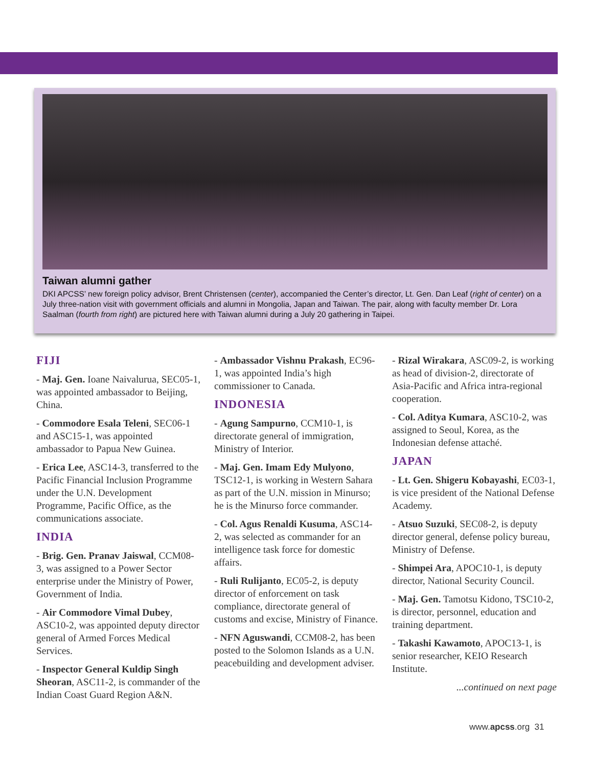Taiwan alumni gather
DKI APCSS’ new foreign policy advisor, Brent Christensen (center), accompanied the Center’s director, Lt. Gen. Dan Leaf (right of center) on a July three-nation visit with government officials and alumni in Mongolia, Japan and Taiwan. The pair, along with faculty member Dr. Lora Saalman (fourth from right) are pictured here with Taiwan alumni during a July 20 gathering in Taipei.
FIJI
- Maj. Gen. Ioane Naivalurua, SEC05-1, was appointed ambassador to Beijing, China.
- Commodore Esala Teleni, SEC06-1 and ASC15-1, was appointed ambassador to Papua New Guinea.
- Erica Lee, ASC14-3, transferred to the Pacific Financial Inclusion Programme under the U.N. Development Programme, Pacific Office, as the communications associate.
INDIA
- Brig. Gen. Pranav Jaiswal, CCM08-3, was assigned to a Power Sector enterprise under the Ministry of Power, Government of India.
- Air Commodore Vimal Dubey, ASC10-2, was appointed deputy director general of Armed Forces Medical Services.
- Inspector General Kuldip Singh Sheoran, ASC11-2, is commander of the Indian Coast Guard Region A&N.
- Ambassador Vishnu Prakash, EC96-1, was appointed India’s high commissioner to Canada.
INDONESIA
- Agung Sampurno, CCM10-1, is directorate general of immigration, Ministry of Interior.
- Maj. Gen. Imam Edy Mulyono, TSC12-1, is working in Western Sahara as part of the U.N. mission in Minurso; he is the Minurso force commander.
- Col. Agus Renaldi Kusuma, ASC14-2, was selected as commander for an intelligence task force for domestic affairs.
- Ruli Rulijanto, EC05-2, is deputy director of enforcement on task compliance, directorate general of customs and excise, Ministry of Finance.
- NFN Aguswandi, CCM08-2, has been posted to the Solomon Islands as a U.N. peacebuilding and development adviser.
- Rizal Wirakara, ASC09-2, is working as head of division-2, directorate of Asia-Pacific and Africa intra-regional cooperation.
- Col. Aditya Kumara, ASC10-2, was assigned to Seoul, Korea, as the Indonesian defense attaché.
JAPAN
- Lt. Gen. Shigeru Kobayashi, EC03-1, is vice president of the National Defense Academy.
- Atsuo Suzuki, SEC08-2, is deputy director general, defense policy bureau, Ministry of Defense.
- Shimpei Ara, APOC10-1, is deputy director, National Security Council.
- Maj. Gen. Tamotsu Kidono, TSC10-2, is director, personnel, education and training department.
- Takashi Kawamoto, APOC13-1, is senior researcher, KEIO Research Institute.
...continued on next page
www.apcss.org 31